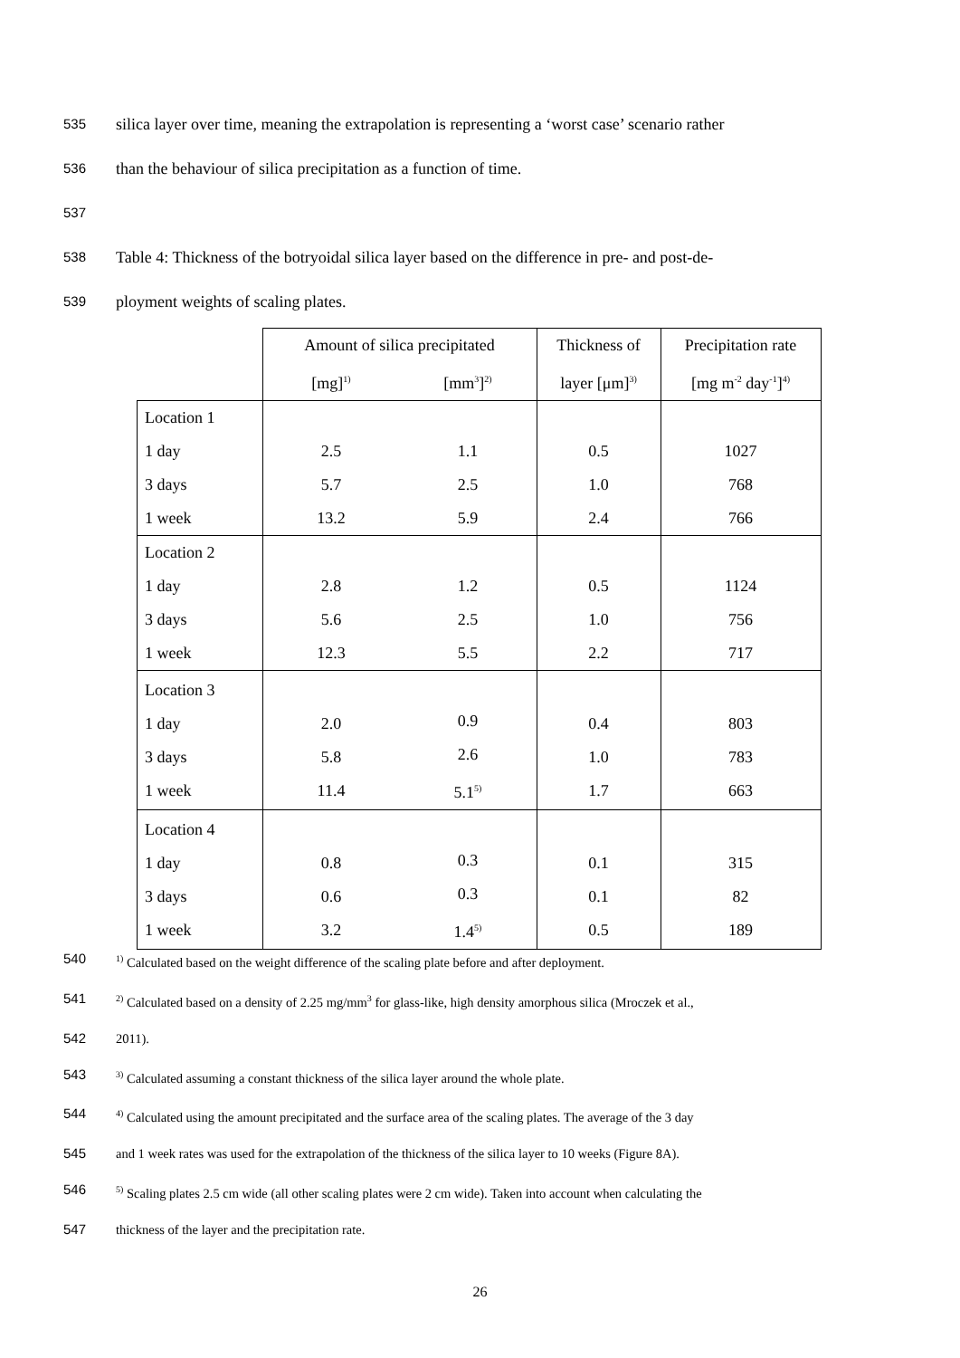535 silica layer over time, meaning the extrapolation is representing a ‘worst case’ scenario rather
536 than the behaviour of silica precipitation as a function of time.
537
538 Table 4: Thickness of the botryoidal silica layer based on the difference in pre- and post-de-
539 ployment weights of scaling plates.
| | Amount of silica precipitated | | Thickness of | Precipitation rate |
| --- | --- | --- | --- | --- |
| | [mg]<sup>1)</sup> | [mm<sup>3</sup>]<sup>2)</sup> | layer [μm]<sup>3)</sup> | [mg m<sup>-2</sup> day<sup>-1</sup>]<sup>4)</sup> |
| Location 1 1 day 3 days 1 week | 2.5 5.7 13.2 | 1.1 2.5 5.9 | 0.5 1.0 2.4 | 1027 768 766 |
| Location 2 1 day 3 days 1 week | 2.8 5.6 12.3 | 1.2 2.5 5.5 | 0.5 1.0 2.2 | 1124 756 717 |
| Location 3 1 day 3 days 1 week | 2.0 5.8 11.4 | 0.9 2.6 5.1<sup>5)</sup> | 0.4 1.0 1.7 | 803 783 663 |
| Location 4 1 day 3 days 1 week | 0.8 0.6 3.2 | 0.3 0.3 1.4<sup>5)</sup> | 0.1 0.1 0.5 | 315 82 189 |
540<sup>1)</sup> Calculated based on the weight difference of the scaling plate before and after deployment.
541<sup>2)</sup> Calculated based on a density of 2.25 mg/mm<sup>3</sup> for glass-like, high density amorphous silica (Mroczek et al.,
542 2011).
543<sup>3)</sup> Calculated assuming a constant thickness of the silica layer around the whole plate.
544<sup>4)</sup> Calculated using the amount precipitated and the surface area of the scaling plates. The average of the 3 day
545 and 1 week rates was used for the extrapolation of the thickness of the silica layer to 10 weeks (Figure 8A).
546<sup>5)</sup> Scaling plates 2.5 cm wide (all other scaling plates were 2 cm wide). Taken into account when calculating the
547 thickness of the layer and the precipitation rate.
26